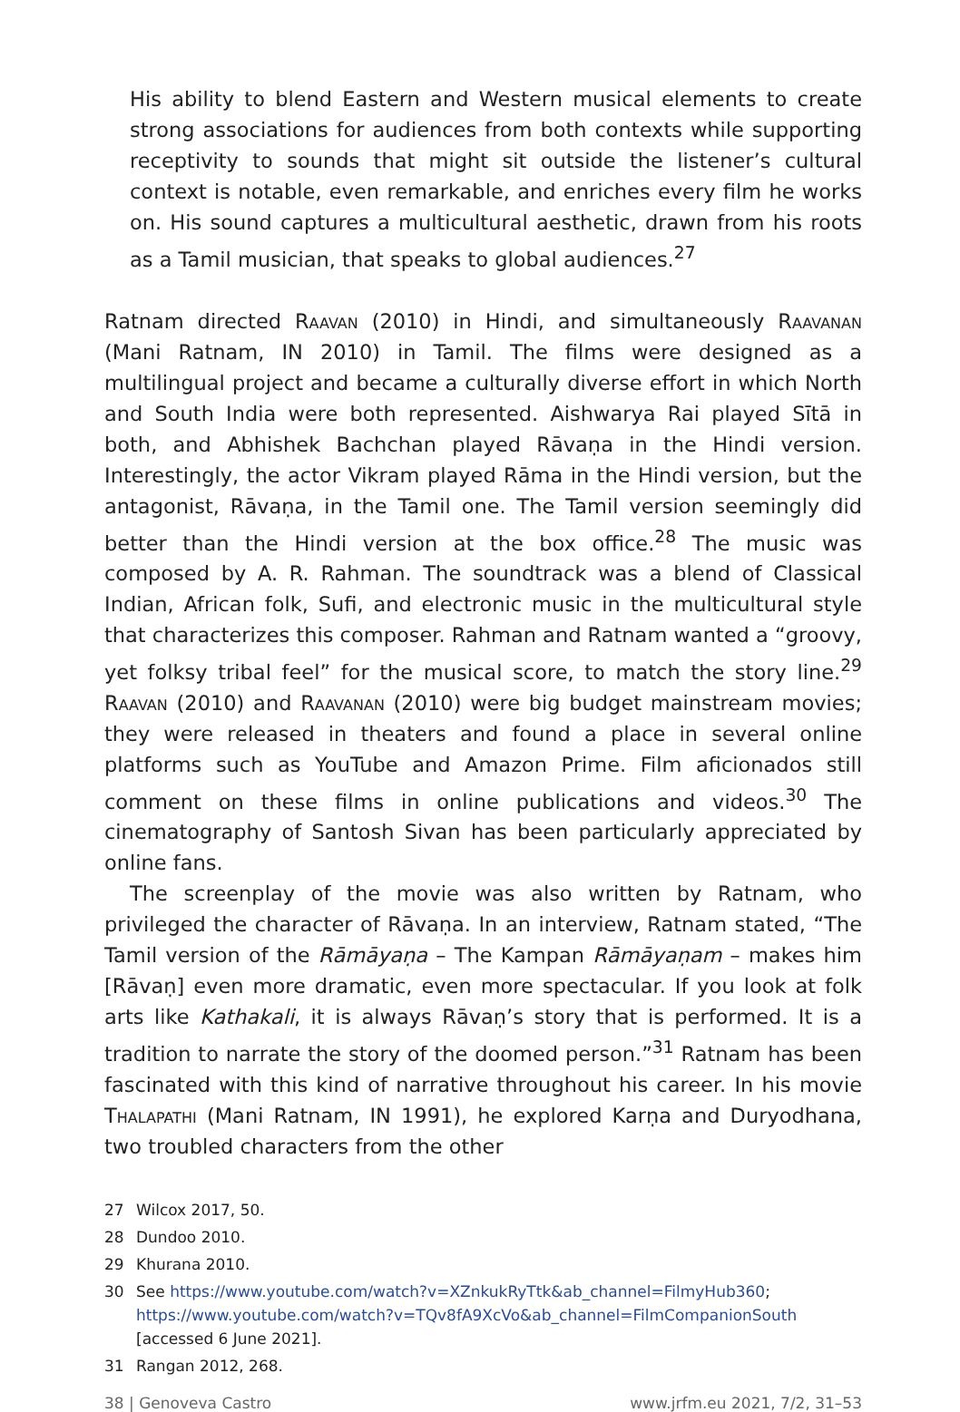His ability to blend Eastern and Western musical elements to create strong associations for audiences from both contexts while supporting receptivity to sounds that might sit outside the listener’s cultural context is notable, even remarkable, and enriches every film he works on. His sound captures a multicultural aesthetic, drawn from his roots as a Tamil musician, that speaks to global audiences.<sup>27</sup>
Ratnam directed Raavan (2010) in Hindi, and simultaneously Raavanan (Mani Ratnam, IN 2010) in Tamil. The films were designed as a multilingual project and became a culturally diverse effort in which North and South India were both represented. Aishwarya Rai played Sītā in both, and Abhishek Bachchan played Rāvaṇa in the Hindi version. Interestingly, the actor Vikram played Rāma in the Hindi version, but the antagonist, Rāvaṇa, in the Tamil one. The Tamil version seemingly did better than the Hindi version at the box office.<sup>28</sup> The music was composed by A. R. Rahman. The soundtrack was a blend of Classical Indian, African folk, Sufi, and electronic music in the multicultural style that characterizes this composer. Rahman and Ratnam wanted a “groovy, yet folksy tribal feel” for the musical score, to match the story line.<sup>29</sup> Raavan (2010) and Raavanan (2010) were big budget mainstream movies; they were released in theaters and found a place in several online platforms such as YouTube and Amazon Prime. Film aficionados still comment on these films in online publications and videos.<sup>30</sup> The cinematography of Santosh Sivan has been particularly appreciated by online fans.
The screenplay of the movie was also written by Ratnam, who privileged the character of Rāvaṇa. In an interview, Ratnam stated, “The Tamil version of the Rāmāyaṇa – The Kampan Rāmāyaṇam – makes him [Rāvaṇ] even more dramatic, even more spectacular. If you look at folk arts like Kathakali, it is always Rāvaṇ’s story that is performed. It is a tradition to narrate the story of the doomed person.”<sup>31</sup> Ratnam has been fascinated with this kind of narrative throughout his career. In his movie Thalapathi (Mani Ratnam, IN 1991), he explored Karṇa and Duryodhana, two troubled characters from the other
27 Wilcox 2017, 50.
28 Dundoo 2010.
29 Khurana 2010.
30 See https://www.youtube.com/watch?v=XZnkukRyTtk&ab_channel=FilmyHub360; https://www.youtube.com/watch?v=TQv8fA9XcVo&ab_channel=FilmCompanionSouth [accessed 6 June 2021].
31 Rangan 2012, 268.
38 | Genoveva Castro www.jrfm.eu 2021, 7/2, 31–53